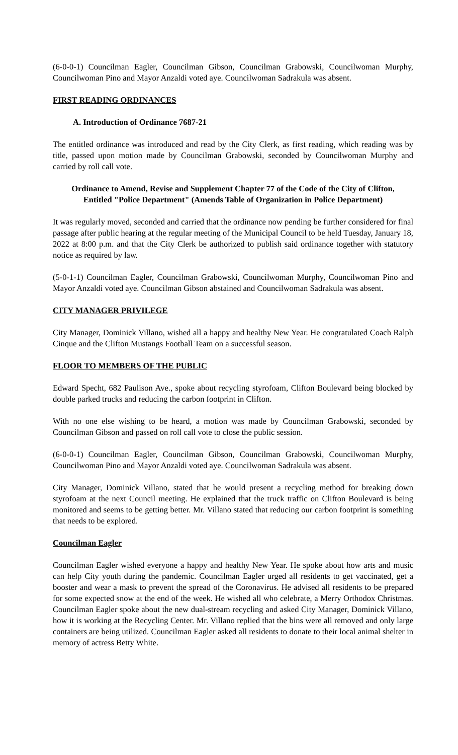(6-0-0-1) Councilman Eagler, Councilman Gibson, Councilman Grabowski, Councilwoman Murphy, Councilwoman Pino and Mayor Anzaldi voted aye. Councilwoman Sadrakula was absent.
FIRST READING ORDINANCES
A. Introduction of Ordinance 7687-21
The entitled ordinance was introduced and read by the City Clerk, as first reading, which reading was by title, passed upon motion made by Councilman Grabowski, seconded by Councilwoman Murphy and carried by roll call vote.
Ordinance to Amend, Revise and Supplement Chapter 77 of the Code of the City of Clifton, Entitled "Police Department" (Amends Table of Organization in Police Department)
It was regularly moved, seconded and carried that the ordinance now pending be further considered for final passage after public hearing at the regular meeting of the Municipal Council to be held Tuesday, January 18, 2022 at 8:00 p.m. and that the City Clerk be authorized to publish said ordinance together with statutory notice as required by law.
(5-0-1-1) Councilman Eagler, Councilman Grabowski, Councilwoman Murphy, Councilwoman Pino and Mayor Anzaldi voted aye. Councilman Gibson abstained and Councilwoman Sadrakula was absent.
CITY MANAGER PRIVILEGE
City Manager, Dominick Villano, wished all a happy and healthy New Year. He congratulated Coach Ralph Cinque and the Clifton Mustangs Football Team on a successful season.
FLOOR TO MEMBERS OF THE PUBLIC
Edward Specht, 682 Paulison Ave., spoke about recycling styrofoam, Clifton Boulevard being blocked by double parked trucks and reducing the carbon footprint in Clifton.
With no one else wishing to be heard, a motion was made by Councilman Grabowski, seconded by Councilman Gibson and passed on roll call vote to close the public session.
(6-0-0-1) Councilman Eagler, Councilman Gibson, Councilman Grabowski, Councilwoman Murphy, Councilwoman Pino and Mayor Anzaldi voted aye. Councilwoman Sadrakula was absent.
City Manager, Dominick Villano, stated that he would present a recycling method for breaking down styrofoam at the next Council meeting. He explained that the truck traffic on Clifton Boulevard is being monitored and seems to be getting better. Mr. Villano stated that reducing our carbon footprint is something that needs to be explored.
Councilman Eagler
Councilman Eagler wished everyone a happy and healthy New Year. He spoke about how arts and music can help City youth during the pandemic. Councilman Eagler urged all residents to get vaccinated, get a booster and wear a mask to prevent the spread of the Coronavirus. He advised all residents to be prepared for some expected snow at the end of the week. He wished all who celebrate, a Merry Orthodox Christmas. Councilman Eagler spoke about the new dual-stream recycling and asked City Manager, Dominick Villano, how it is working at the Recycling Center. Mr. Villano replied that the bins were all removed and only large containers are being utilized. Councilman Eagler asked all residents to donate to their local animal shelter in memory of actress Betty White.